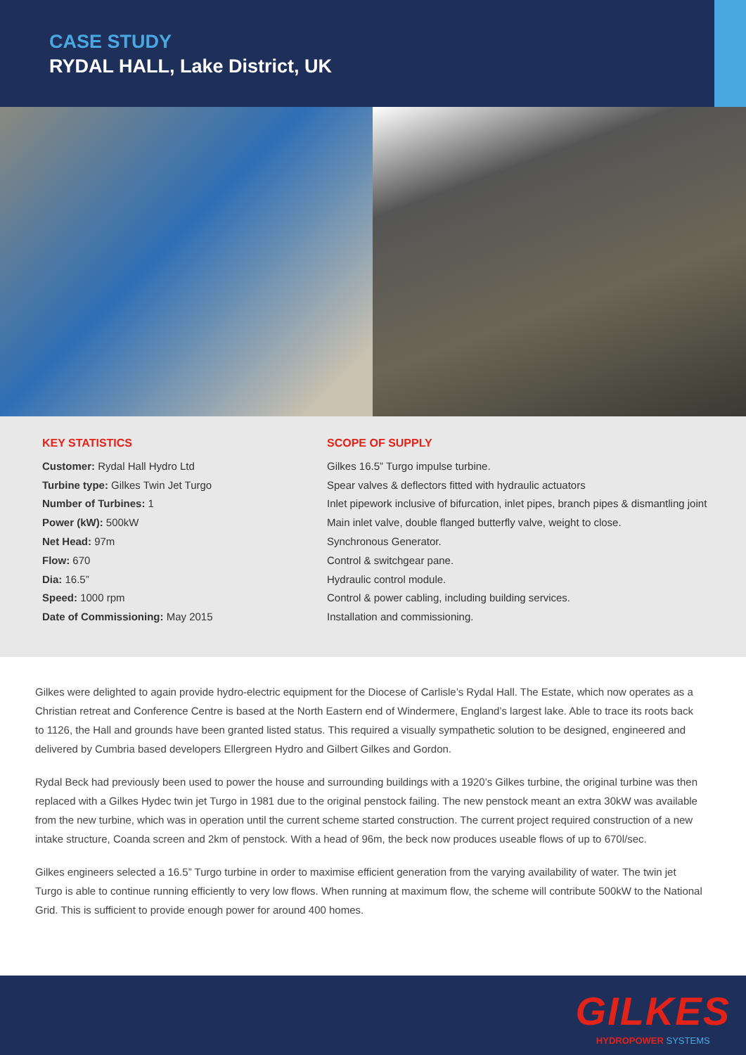CASE STUDY
RYDAL HALL, Lake District, UK
KEY STATISTICS
Customer: Rydal Hall Hydro Ltd
Turbine type: Gilkes Twin Jet Turgo
Number of Turbines: 1
Power (kW): 500kW
Net Head: 97m
Flow: 670
Dia: 16.5”
Speed: 1000 rpm
Date of Commissioning: May 2015
SCOPE OF SUPPLY
Gilkes 16.5” Turgo impulse turbine.
Spear valves & deflectors fitted with hydraulic actuators
Inlet pipework inclusive of bifurcation, inlet pipes, branch pipes & dismantling joint
Main inlet valve, double flanged butterfly valve, weight to close.
Synchronous Generator.
Control & switchgear pane.
Hydraulic control module.
Control & power cabling, including building services.
Installation and commissioning.
Gilkes were delighted to again provide hydro-electric equipment for the Diocese of Carlisle’s Rydal Hall. The Estate, which now operates as a Christian retreat and Conference Centre is based at the North Eastern end of Windermere, England’s largest lake. Able to trace its roots back to 1126, the Hall and grounds have been granted listed status. This required a visually sympathetic solution to be designed, engineered and delivered by Cumbria based developers Ellergreen Hydro and Gilbert Gilkes and Gordon.
Rydal Beck had previously been used to power the house and surrounding buildings with a 1920’s Gilkes turbine, the original turbine was then replaced with a Gilkes Hydec twin jet Turgo in 1981 due to the original penstock failing. The new penstock meant an extra 30kW was available from the new turbine, which was in operation until the current scheme started construction. The current project required construction of a new intake structure, Coanda screen and 2km of penstock. With a head of 96m, the beck now produces useable flows of up to 670l/sec.
Gilkes engineers selected a 16.5” Turgo turbine in order to maximise efficient generation from the varying availability of water. The twin jet Turgo is able to continue running efficiently to very low flows. When running at maximum flow, the scheme will contribute 500kW to the National Grid. This is sufficient to provide enough power for around 400 homes.
GILKES
HYDROPOWER SYSTEMS